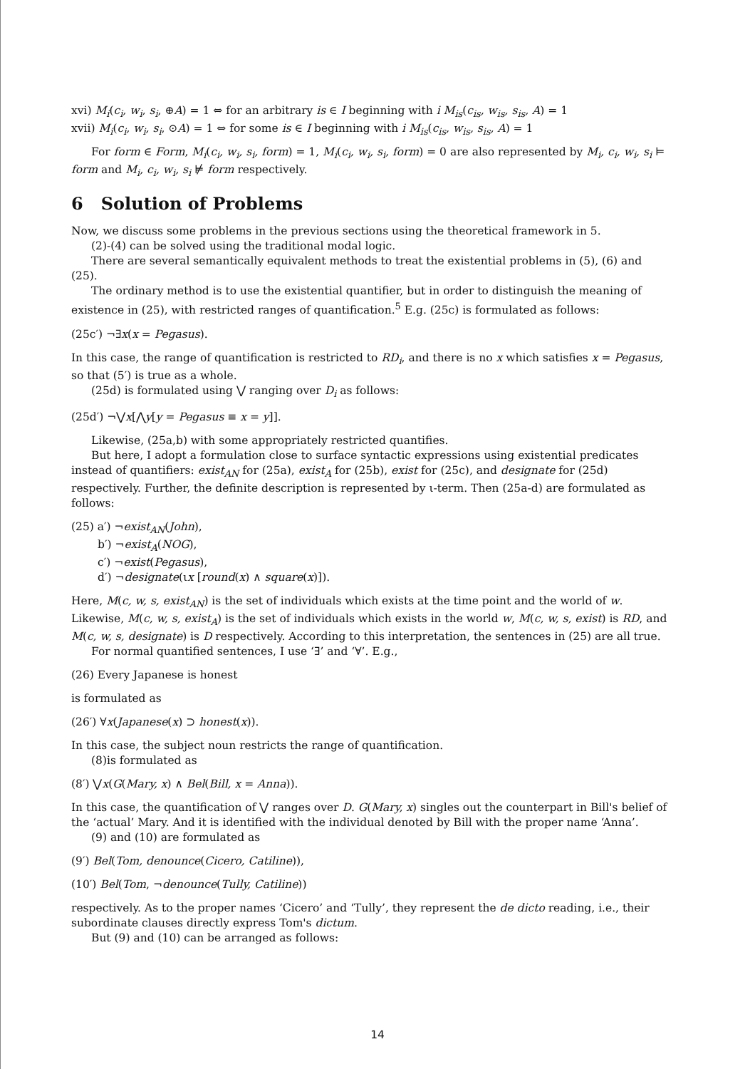xvi) M<sub>i</sub>(c<sub>i</sub>, w<sub>i</sub>, s<sub>i</sub>, ⊕A) = 1 ⇔ for an arbitrary is ∈ I beginning with i M<sub>is</sub>(c<sub>is</sub>, w<sub>is</sub>, s<sub>is</sub>, A) = 1
xvii) M<sub>i</sub>(c<sub>i</sub>, w<sub>i</sub>, s<sub>i</sub>, ⊙A) = 1 ⇔ for some is ∈ I beginning with i M<sub>is</sub>(c<sub>is</sub>, w<sub>is</sub>, s<sub>is</sub>, A) = 1
For form ∈ Form, M<sub>i</sub>(c<sub>i</sub>, w<sub>i</sub>, s<sub>i</sub>, form) = 1, M<sub>i</sub>(c<sub>i</sub>, w<sub>i</sub>, s<sub>i</sub>, form) = 0 are also represented by M<sub>i</sub>, c<sub>i</sub>, w<sub>i</sub>, s<sub>i</sub> ⊨ form and M<sub>i</sub>, c<sub>i</sub>, w<sub>i</sub>, s<sub>i</sub> ⊭ form respectively.
6 Solution of Problems
Now, we discuss some problems in the previous sections using the theoretical framework in 5.
(2)-(4) can be solved using the traditional modal logic.
There are several semantically equivalent methods to treat the existential problems in (5), (6) and (25).
The ordinary method is to use the existential quantifier, but in order to distinguish the meaning of existence in (25), with restricted ranges of quantification.<sup>5</sup> E.g. (25c) is formulated as follows:
(25c′) ¬∃x(x = Pegasus).
In this case, the range of quantification is restricted to RD<sub>i</sub>, and there is no x which satisfies x = Pegasus, so that (5′) is true as a whole.
(25d) is formulated using ⋁ ranging over D<sub>i</sub> as follows:
(25d′) ¬⋁x[⋀y[y = Pegasus ≡ x = y]].
Likewise, (25a,b) with some appropriately restricted quantifies.
But here, I adopt a formulation close to surface syntactic expressions using existential predicates instead of quantifiers: exist<sub>AN</sub> for (25a), exist<sub>A</sub> for (25b), exist for (25c), and designate for (25d) respectively. Further, the definite description is represented by ι-term. Then (25a-d) are formulated as follows:
(25) a′) ¬exist<sub>AN</sub>(John),
b′) ¬exist<sub>A</sub>(NOG),
c′) ¬exist(Pegasus),
d′) ¬designate(ιx [round(x) ∧ square(x)]).
Here, M(c, w, s, exist<sub>AN</sub>) is the set of individuals which exists at the time point and the world of w. Likewise, M(c, w, s, exist<sub>A</sub>) is the set of individuals which exists in the world w, M(c, w, s, exist) is RD, and M(c, w, s, designate) is D respectively. According to this interpretation, the sentences in (25) are all true.
For normal quantified sentences, I use ‘∃’ and ‘∀’. E.g.,
(26) Every Japanese is honest
is formulated as
(26′) ∀x(Japanese(x) ⊃ honest(x)).
In this case, the subject noun restricts the range of quantification.
(8)is formulated as
(8′) ⋁x(G(Mary, x) ∧ Bel(Bill, x = Anna)).
In this case, the quantification of ⋁ ranges over D. G(Mary, x) singles out the counterpart in Bill's belief of the ‘actual’ Mary. And it is identified with the individual denoted by Bill with the proper name ‘Anna’.
(9) and (10) are formulated as
(9′) Bel(Tom, denounce(Cicero, Catiline)),
(10′) Bel(Tom, ¬denounce(Tully, Catiline))
respectively. As to the proper names ‘Cicero’ and ‘Tully’, they represent the de dicto reading, i.e., their subordinate clauses directly express Tom's dictum.
But (9) and (10) can be arranged as follows:
14